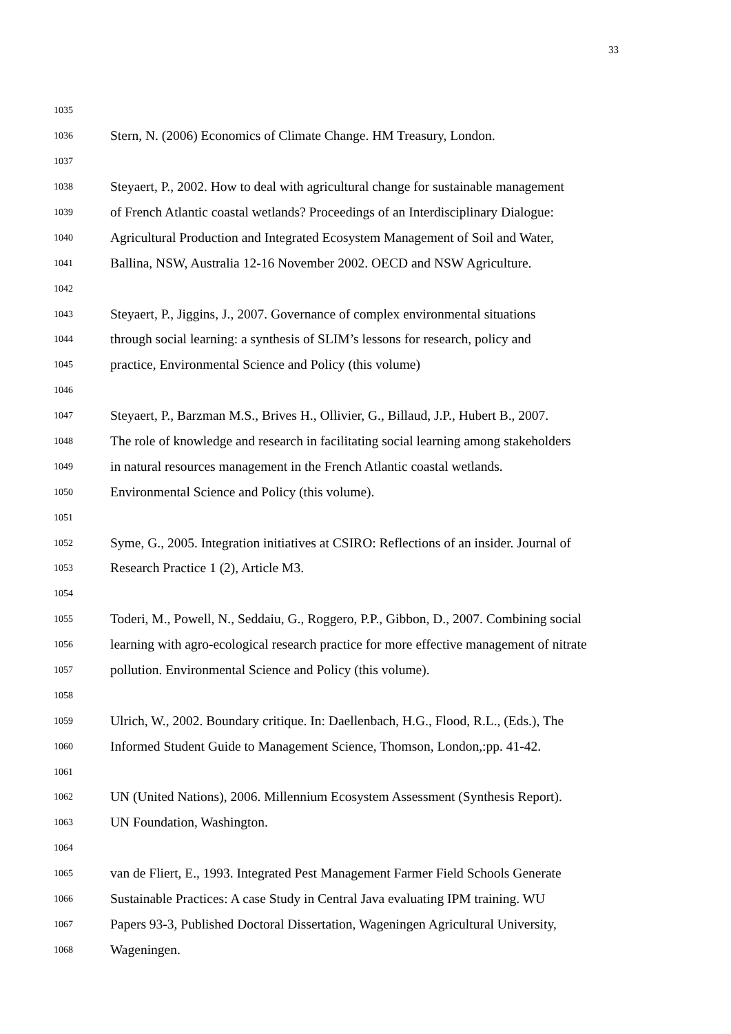33
1035
1036 Stern, N. (2006) Economics of Climate Change. HM Treasury, London.
1037
1038 Steyaert, P., 2002. How to deal with agricultural change for sustainable management
1039 of French Atlantic coastal wetlands? Proceedings of an Interdisciplinary Dialogue:
1040 Agricultural Production and Integrated Ecosystem Management of Soil and Water,
1041 Ballina, NSW, Australia 12-16 November 2002. OECD and NSW Agriculture.
1042
1043 Steyaert, P., Jiggins, J., 2007. Governance of complex environmental situations
1044 through social learning: a synthesis of SLIM’s lessons for research, policy and
1045 practice, Environmental Science and Policy (this volume)
1046
1047 Steyaert, P., Barzman M.S., Brives H., Ollivier, G., Billaud, J.P., Hubert B., 2007.
1048 The role of knowledge and research in facilitating social learning among stakeholders
1049 in natural resources management in the French Atlantic coastal wetlands.
1050 Environmental Science and Policy (this volume).
1051
1052 Syme, G., 2005. Integration initiatives at CSIRO: Reflections of an insider. Journal of
1053 Research Practice 1 (2), Article M3.
1054
1055 Toderi, M., Powell, N., Seddaiu, G., Roggero, P.P., Gibbon, D., 2007. Combining social
1056 learning with agro-ecological research practice for more effective management of nitrate
1057 pollution. Environmental Science and Policy (this volume).
1058
1059 Ulrich, W., 2002. Boundary critique. In: Daellenbach, H.G., Flood, R.L., (Eds.), The
1060 Informed Student Guide to Management Science, Thomson, London,:pp. 41-42.
1061
1062 UN (United Nations), 2006. Millennium Ecosystem Assessment (Synthesis Report).
1063 UN Foundation, Washington.
1064
1065 van de Fliert, E., 1993. Integrated Pest Management Farmer Field Schools Generate
1066 Sustainable Practices: A case Study in Central Java evaluating IPM training. WU
1067 Papers 93-3, Published Doctoral Dissertation, Wageningen Agricultural University,
1068 Wageningen.